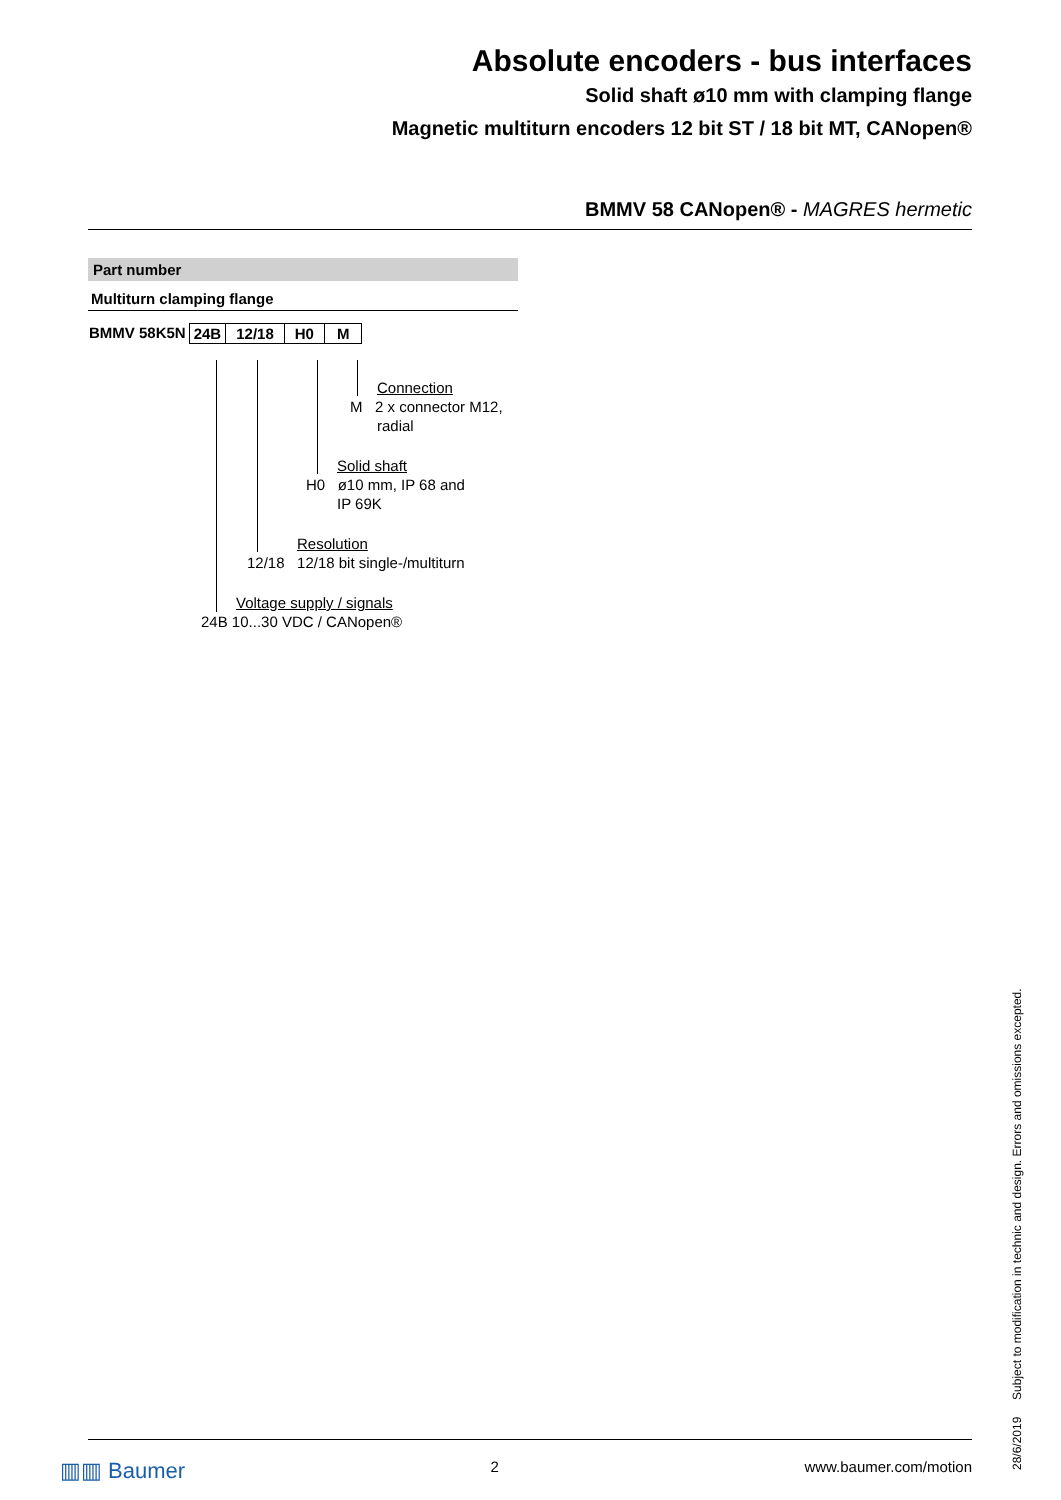Absolute encoders - bus interfaces
Solid shaft ø10 mm with clamping flange
Magnetic multiturn encoders 12 bit ST / 18 bit MT, CANopen®
BMMV 58 CANopen® - MAGRES hermetic
Part number
Multiturn clamping flange
BMMV 58K5N 24B 12/18 H0 M
Connection
M 2 x connector M12,
radial
Solid shaft
H0 ø10 mm, IP 68 and
IP 69K
Resolution
12/18 12/18 bit single-/multiturn
Voltage supply / signals
24B 10...30 VDC / CANopen®
▥▥ Baumer 2 www.baumer.com/motion
28/6/2019 Subject to modification in technic and design. Errors and omissions excepted.